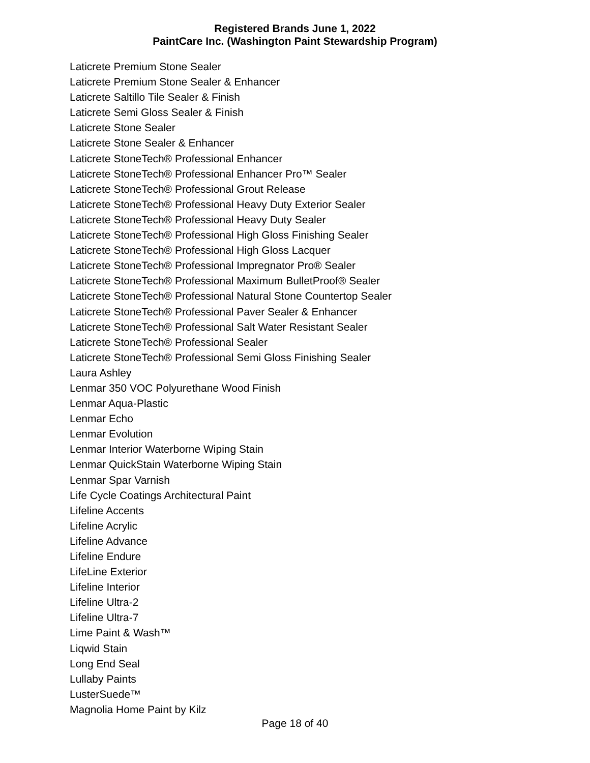Registered Brands June 1, 2022
PaintCare Inc. (Washington Paint Stewardship Program)
Laticrete Premium Stone Sealer
Laticrete Premium Stone Sealer & Enhancer
Laticrete Saltillo Tile Sealer & Finish
Laticrete Semi Gloss Sealer & Finish
Laticrete Stone Sealer
Laticrete Stone Sealer & Enhancer
Laticrete StoneTech® Professional Enhancer
Laticrete StoneTech® Professional Enhancer Pro™ Sealer
Laticrete StoneTech® Professional Grout Release
Laticrete StoneTech® Professional Heavy Duty Exterior Sealer
Laticrete StoneTech® Professional Heavy Duty Sealer
Laticrete StoneTech® Professional High Gloss Finishing Sealer
Laticrete StoneTech® Professional High Gloss Lacquer
Laticrete StoneTech® Professional Impregnator Pro® Sealer
Laticrete StoneTech® Professional Maximum BulletProof® Sealer
Laticrete StoneTech® Professional Natural Stone Countertop Sealer
Laticrete StoneTech® Professional Paver Sealer & Enhancer
Laticrete StoneTech® Professional Salt Water Resistant Sealer
Laticrete StoneTech® Professional Sealer
Laticrete StoneTech® Professional Semi Gloss Finishing Sealer
Laura Ashley
Lenmar 350 VOC Polyurethane Wood Finish
Lenmar Aqua-Plastic
Lenmar Echo
Lenmar Evolution
Lenmar Interior Waterborne Wiping Stain
Lenmar QuickStain Waterborne Wiping Stain
Lenmar Spar Varnish
Life Cycle Coatings Architectural Paint
Lifeline Accents
Lifeline Acrylic
Lifeline Advance
Lifeline Endure
LifeLine Exterior
Lifeline Interior
Lifeline Ultra-2
Lifeline Ultra-7
Lime Paint & Wash™
Liqwid Stain
Long End Seal
Lullaby Paints
LusterSuede™
Magnolia Home Paint by Kilz
Page 18 of 40